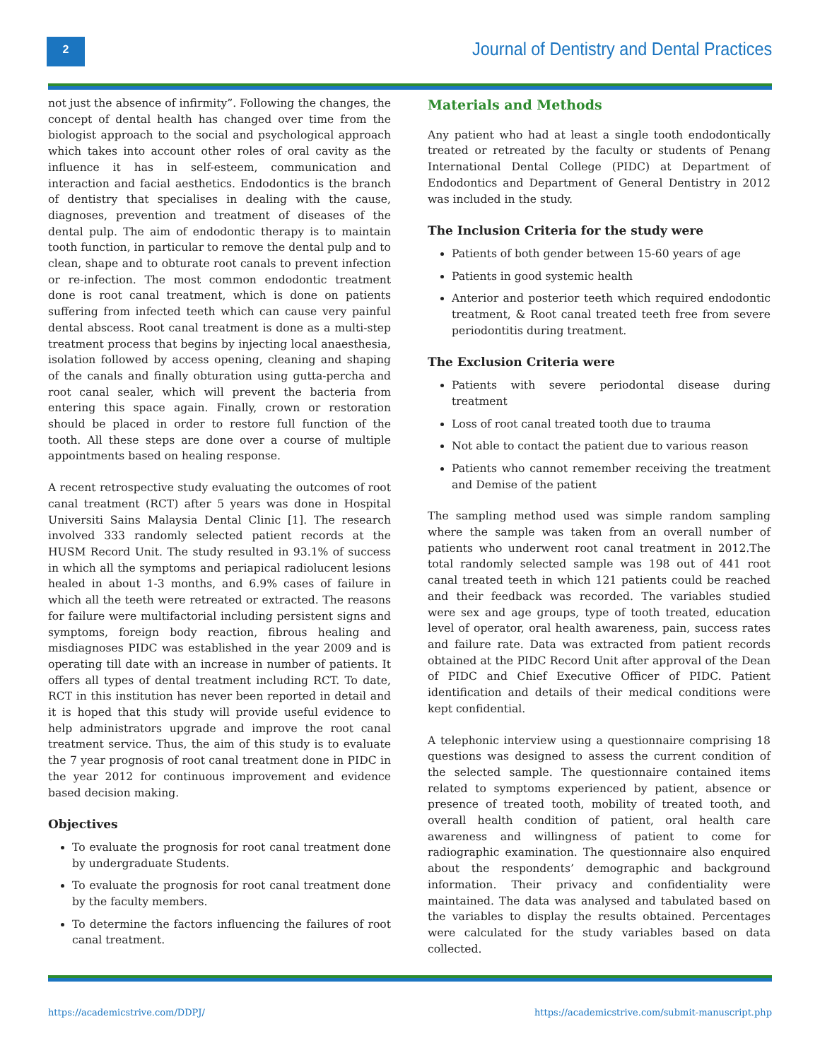2
Journal of Dentistry and Dental Practices
not just the absence of infirmity”. Following the changes, the concept of dental health has changed over time from the biologist approach to the social and psychological approach which takes into account other roles of oral cavity as the influence it has in self-esteem, communication and interaction and facial aesthetics. Endodontics is the branch of dentistry that specialises in dealing with the cause, diagnoses, prevention and treatment of diseases of the dental pulp. The aim of endodontic therapy is to maintain tooth function, in particular to remove the dental pulp and to clean, shape and to obturate root canals to prevent infection or re-infection. The most common endodontic treatment done is root canal treatment, which is done on patients suffering from infected teeth which can cause very painful dental abscess. Root canal treatment is done as a multi-step treatment process that begins by injecting local anaesthesia, isolation followed by access opening, cleaning and shaping of the canals and finally obturation using gutta-percha and root canal sealer, which will prevent the bacteria from entering this space again. Finally, crown or restoration should be placed in order to restore full function of the tooth. All these steps are done over a course of multiple appointments based on healing response.
A recent retrospective study evaluating the outcomes of root canal treatment (RCT) after 5 years was done in Hospital Universiti Sains Malaysia Dental Clinic [1]. The research involved 333 randomly selected patient records at the HUSM Record Unit. The study resulted in 93.1% of success in which all the symptoms and periapical radiolucent lesions healed in about 1-3 months, and 6.9% cases of failure in which all the teeth were retreated or extracted. The reasons for failure were multifactorial including persistent signs and symptoms, foreign body reaction, fibrous healing and misdiagnoses PIDC was established in the year 2009 and is operating till date with an increase in number of patients. It offers all types of dental treatment including RCT. To date, RCT in this institution has never been reported in detail and it is hoped that this study will provide useful evidence to help administrators upgrade and improve the root canal treatment service. Thus, the aim of this study is to evaluate the 7 year prognosis of root canal treatment done in PIDC in the year 2012 for continuous improvement and evidence based decision making.
Objectives
To evaluate the prognosis for root canal treatment done by undergraduate Students.
To evaluate the prognosis for root canal treatment done by the faculty members.
To determine the factors influencing the failures of root canal treatment.
Materials and Methods
Any patient who had at least a single tooth endodontically treated or retreated by the faculty or students of Penang International Dental College (PIDC) at Department of Endodontics and Department of General Dentistry in 2012 was included in the study.
The Inclusion Criteria for the study were
Patients of both gender between 15-60 years of age
Patients in good systemic health
Anterior and posterior teeth which required endodontic treatment, & Root canal treated teeth free from severe periodontitis during treatment.
The Exclusion Criteria were
Patients with severe periodontal disease during treatment
Loss of root canal treated tooth due to trauma
Not able to contact the patient due to various reason
Patients who cannot remember receiving the treatment and Demise of the patient
The sampling method used was simple random sampling where the sample was taken from an overall number of patients who underwent root canal treatment in 2012.The total randomly selected sample was 198 out of 441 root canal treated teeth in which 121 patients could be reached and their feedback was recorded. The variables studied were sex and age groups, type of tooth treated, education level of operator, oral health awareness, pain, success rates and failure rate. Data was extracted from patient records obtained at the PIDC Record Unit after approval of the Dean of PIDC and Chief Executive Officer of PIDC. Patient identification and details of their medical conditions were kept confidential.
A telephonic interview using a questionnaire comprising 18 questions was designed to assess the current condition of the selected sample. The questionnaire contained items related to symptoms experienced by patient, absence or presence of treated tooth, mobility of treated tooth, and overall health condition of patient, oral health care awareness and willingness of patient to come for radiographic examination. The questionnaire also enquired about the respondents’ demographic and background information. Their privacy and confidentiality were maintained. The data was analysed and tabulated based on the variables to display the results obtained. Percentages were calculated for the study variables based on data collected.
https://academicstrive.com/DDPJ/ https://academicstrive.com/submit-manuscript.php